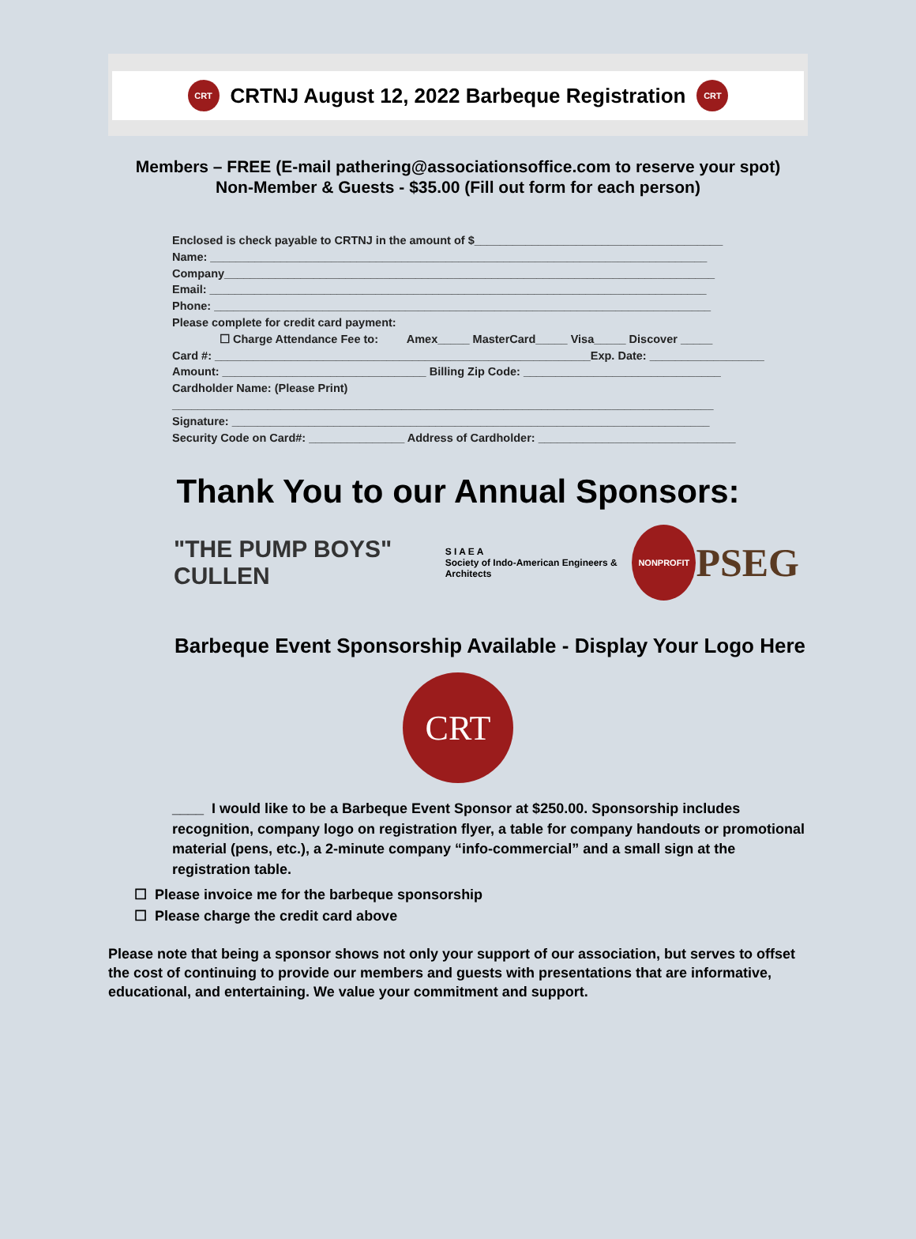CRT CRTNJ August 12, 2022 Barbeque Registration CRT
Members – FREE (E-mail pathering@associationsoffice.com to reserve your spot)
Non-Member & Guests - $35.00 (Fill out form for each person)
Enclosed is check payable to CRTNJ in the amount of $_______________________________________
Name: ______________________________________________________________________________
Company_____________________________________________________________________________
Email: ______________________________________________________________________________
Phone: ______________________________________________________________________________
Please complete for credit card payment:
☐ Charge Attendance Fee to: Amex_____ MasterCard_____ Visa_____ Discover _____
Card #: ___________________________________________________________Exp. Date: __________________
Amount: ________________________________ Billing Zip Code: _______________________________
Cardholder Name: (Please Print)
_____________________________________________________________________________________
Signature: ___________________________________________________________________________
Security Code on Card#: _______________ Address of Cardholder: _______________________________
Thank You to our Annual Sponsors:
"THE PUMP BOYS" CULLEN S I A E A
Society of Indo-American Engineers & Architects NONPROFIT PSEG
Barbeque Event Sponsorship Available - Display Your Logo Here
CRT
____ I would like to be a Barbeque Event Sponsor at $250.00. Sponsorship includes recognition, company logo on registration flyer, a table for company handouts or promotional material (pens, etc.), a 2-minute company “info-commercial” and a small sign at the registration table.
☐ Please invoice me for the barbeque sponsorship
☐ Please charge the credit card above
Please note that being a sponsor shows not only your support of our association, but serves to offset the cost of continuing to provide our members and guests with presentations that are informative, educational, and entertaining. We value your commitment and support.